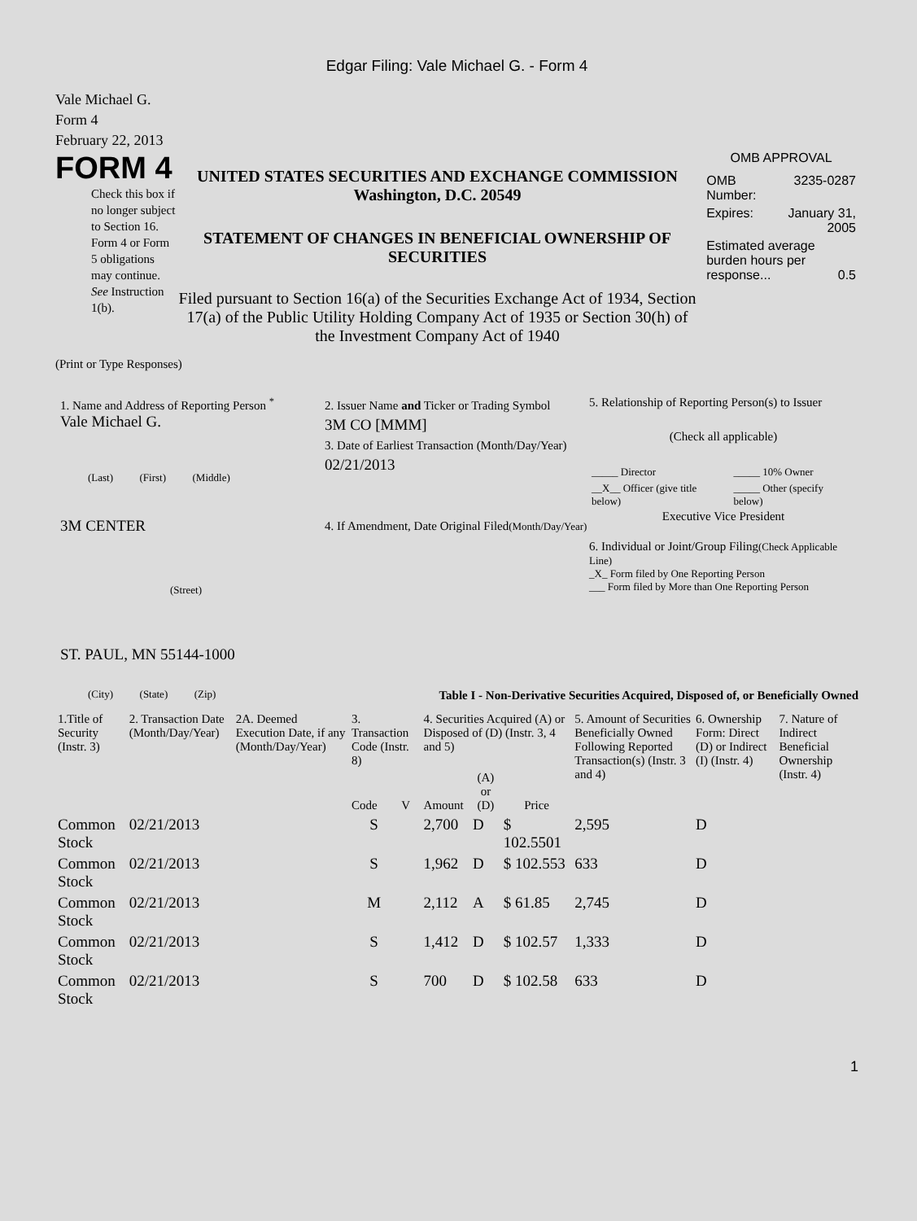Edgar Filing: Vale Michael G. - Form 4
Vale Michael G.
Form 4
February 22, 2013
FORM 4
Check this box if no longer subject to Section 16. Form 4 or Form 5 obligations may continue. See Instruction 1(b).
UNITED STATES SECURITIES AND EXCHANGE COMMISSION
Washington, D.C. 20549
STATEMENT OF CHANGES IN BENEFICIAL OWNERSHIP OF SECURITIES
Filed pursuant to Section 16(a) of the Securities Exchange Act of 1934, Section 17(a) of the Public Utility Holding Company Act of 1935 or Section 30(h) of the Investment Company Act of 1940
OMB APPROVAL
| OMB Number: | 3235-0287 |
| Expires: | January 31, 2005 |
| Estimated average burden hours per response... 0.5 | |
(Print or Type Responses)
1. Name and Address of Reporting Person <sup>*</sup>
Vale Michael G.
(Last) (First) (Middle)
3M CENTER
(Street)
ST. PAUL, MN 55144-1000
(City) (State) (Zip)
2. Issuer Name and Ticker or Trading Symbol
3M CO [MMM]
3. Date of Earliest Transaction (Month/Day/Year)
02/21/2013
4. If Amendment, Date Original Filed(Month/Day/Year)
5. Relationship of Reporting Person(s) to Issuer
(Check all applicable)
| _____ Director | _____ 10% Owner |
| __X__ Officer (give title below) | _____ Other (specify below) |
Executive Vice President
6. Individual or Joint/Group Filing(Check Applicable Line)
_X_ Form filed by One Reporting Person
___ Form filed by More than One Reporting Person
Table I - Non-Derivative Securities Acquired, Disposed of, or Beneficially Owned
| 1.Title of Security (Instr. 3) | 2. Transaction Date (Month/Day/Year) | 2A. Deemed Execution Date, if any (Month/Day/Year) | 3. Transaction Code (Instr. 8) | | 4. Securities Acquired (A) or Disposed of (D) (Instr. 3, 4 and 5) | | | 5. Amount of Securities Beneficially Owned Following Reported Transaction(s) (Instr. 3 and 4) | 6. Ownership Form: Direct (D) or Indirect (I) (Instr. 4) | 7. Nature of Indirect Beneficial Ownership (Instr. 4) |
| --- | --- | --- | --- | --- | --- | --- | --- | --- | --- | --- |
| | | | Code | V | Amount | (A) or (D) | Price | | | |
| Common Stock | 02/21/2013 | | S | | 2,700 | D | $ 102.5501 | 2,595 | D | |
| Common Stock | 02/21/2013 | | S | | 1,962 | D | $ 102.553 | 633 | D | |
| Common Stock | 02/21/2013 | | M | | 2,112 | A | $ 61.85 | 2,745 | D | |
| Common Stock | 02/21/2013 | | S | | 1,412 | D | $ 102.57 | 1,333 | D | |
| Common Stock | 02/21/2013 | | S | | 700 | D | $ 102.58 | 633 | D | |
1